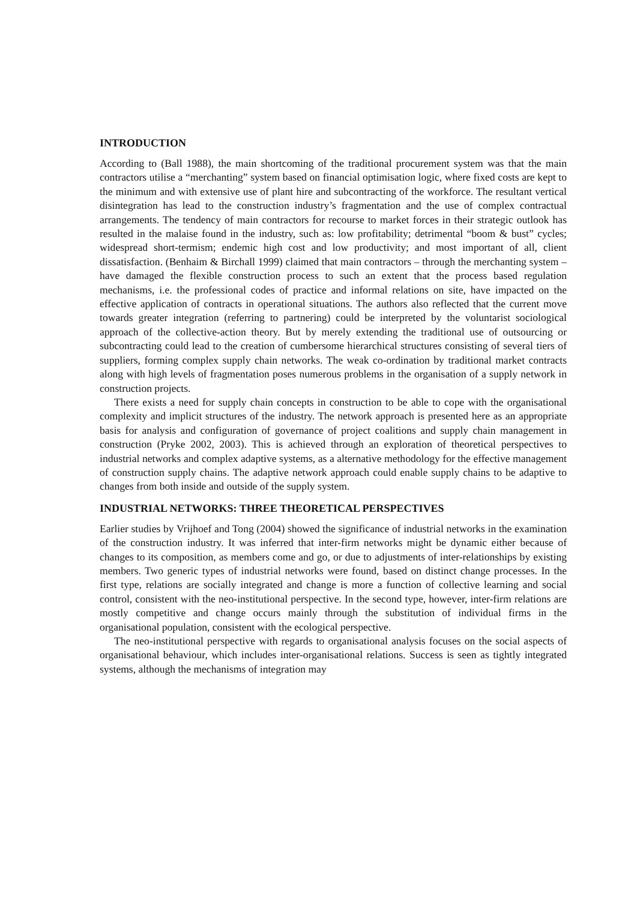INTRODUCTION
According to (Ball 1988), the main shortcoming of the traditional procurement system was that the main contractors utilise a “merchanting” system based on financial optimisation logic, where fixed costs are kept to the minimum and with extensive use of plant hire and subcontracting of the workforce. The resultant vertical disintegration has lead to the construction industry’s fragmentation and the use of complex contractual arrangements. The tendency of main contractors for recourse to market forces in their strategic outlook has resulted in the malaise found in the industry, such as: low profitability; detrimental “boom & bust” cycles; widespread short-termism; endemic high cost and low productivity; and most important of all, client dissatisfaction. (Benhaim & Birchall 1999) claimed that main contractors – through the merchanting system – have damaged the flexible construction process to such an extent that the process based regulation mechanisms, i.e. the professional codes of practice and informal relations on site, have impacted on the effective application of contracts in operational situations. The authors also reflected that the current move towards greater integration (referring to partnering) could be interpreted by the voluntarist sociological approach of the collective-action theory. But by merely extending the traditional use of outsourcing or subcontracting could lead to the creation of cumbersome hierarchical structures consisting of several tiers of suppliers, forming complex supply chain networks. The weak co-ordination by traditional market contracts along with high levels of fragmentation poses numerous problems in the organisation of a supply network in construction projects.
There exists a need for supply chain concepts in construction to be able to cope with the organisational complexity and implicit structures of the industry. The network approach is presented here as an appropriate basis for analysis and configuration of governance of project coalitions and supply chain management in construction (Pryke 2002, 2003). This is achieved through an exploration of theoretical perspectives to industrial networks and complex adaptive systems, as a alternative methodology for the effective management of construction supply chains. The adaptive network approach could enable supply chains to be adaptive to changes from both inside and outside of the supply system.
INDUSTRIAL NETWORKS: THREE THEORETICAL PERSPECTIVES
Earlier studies by Vrijhoef and Tong (2004) showed the significance of industrial networks in the examination of the construction industry. It was inferred that inter-firm networks might be dynamic either because of changes to its composition, as members come and go, or due to adjustments of inter-relationships by existing members. Two generic types of industrial networks were found, based on distinct change processes. In the first type, relations are socially integrated and change is more a function of collective learning and social control, consistent with the neo-institutional perspective. In the second type, however, inter-firm relations are mostly competitive and change occurs mainly through the substitution of individual firms in the organisational population, consistent with the ecological perspective.
The neo-institutional perspective with regards to organisational analysis focuses on the social aspects of organisational behaviour, which includes inter-organisational relations. Success is seen as tightly integrated systems, although the mechanisms of integration may